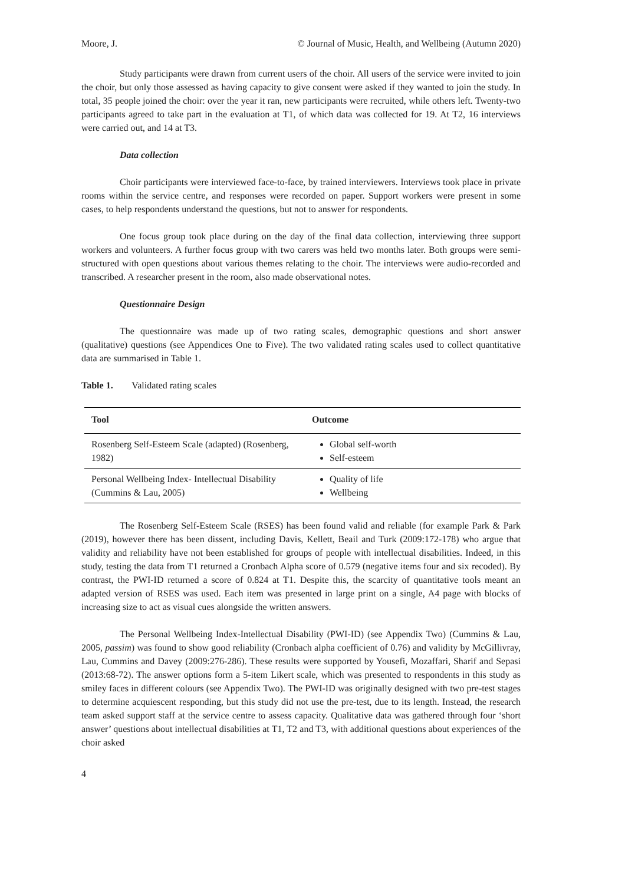Moore, J. © Journal of Music, Health, and Wellbeing (Autumn 2020)
Study participants were drawn from current users of the choir. All users of the service were invited to join the choir, but only those assessed as having capacity to give consent were asked if they wanted to join the study. In total, 35 people joined the choir: over the year it ran, new participants were recruited, while others left. Twenty-two participants agreed to take part in the evaluation at T1, of which data was collected for 19. At T2, 16 interviews were carried out, and 14 at T3.
Data collection
Choir participants were interviewed face-to-face, by trained interviewers. Interviews took place in private rooms within the service centre, and responses were recorded on paper. Support workers were present in some cases, to help respondents understand the questions, but not to answer for respondents.
One focus group took place during on the day of the final data collection, interviewing three support workers and volunteers. A further focus group with two carers was held two months later. Both groups were semi-structured with open questions about various themes relating to the choir. The interviews were audio-recorded and transcribed. A researcher present in the room, also made observational notes.
Questionnaire Design
The questionnaire was made up of two rating scales, demographic questions and short answer (qualitative) questions (see Appendices One to Five). The two validated rating scales used to collect quantitative data are summarised in Table 1.
Table 1. Validated rating scales
| Tool | Outcome |
| --- | --- |
| Rosenberg Self-Esteem Scale (adapted) (Rosenberg, 1982) | Global self-worth Self-esteem |
| Personal Wellbeing Index- Intellectual Disability (Cummins & Lau, 2005) | Quality of life Wellbeing |
The Rosenberg Self-Esteem Scale (RSES) has been found valid and reliable (for example Park & Park (2019), however there has been dissent, including Davis, Kellett, Beail and Turk (2009:172-178) who argue that validity and reliability have not been established for groups of people with intellectual disabilities. Indeed, in this study, testing the data from T1 returned a Cronbach Alpha score of 0.579 (negative items four and six recoded). By contrast, the PWI-ID returned a score of 0.824 at T1. Despite this, the scarcity of quantitative tools meant an adapted version of RSES was used. Each item was presented in large print on a single, A4 page with blocks of increasing size to act as visual cues alongside the written answers.
The Personal Wellbeing Index-Intellectual Disability (PWI-ID) (see Appendix Two) (Cummins & Lau, 2005, passim) was found to show good reliability (Cronbach alpha coefficient of 0.76) and validity by McGillivray, Lau, Cummins and Davey (2009:276-286). These results were supported by Yousefi, Mozaffari, Sharif and Sepasi (2013:68-72). The answer options form a 5-item Likert scale, which was presented to respondents in this study as smiley faces in different colours (see Appendix Two). The PWI-ID was originally designed with two pre-test stages to determine acquiescent responding, but this study did not use the pre-test, due to its length. Instead, the research team asked support staff at the service centre to assess capacity. Qualitative data was gathered through four ‘short answer’ questions about intellectual disabilities at T1, T2 and T3, with additional questions about experiences of the choir asked
4